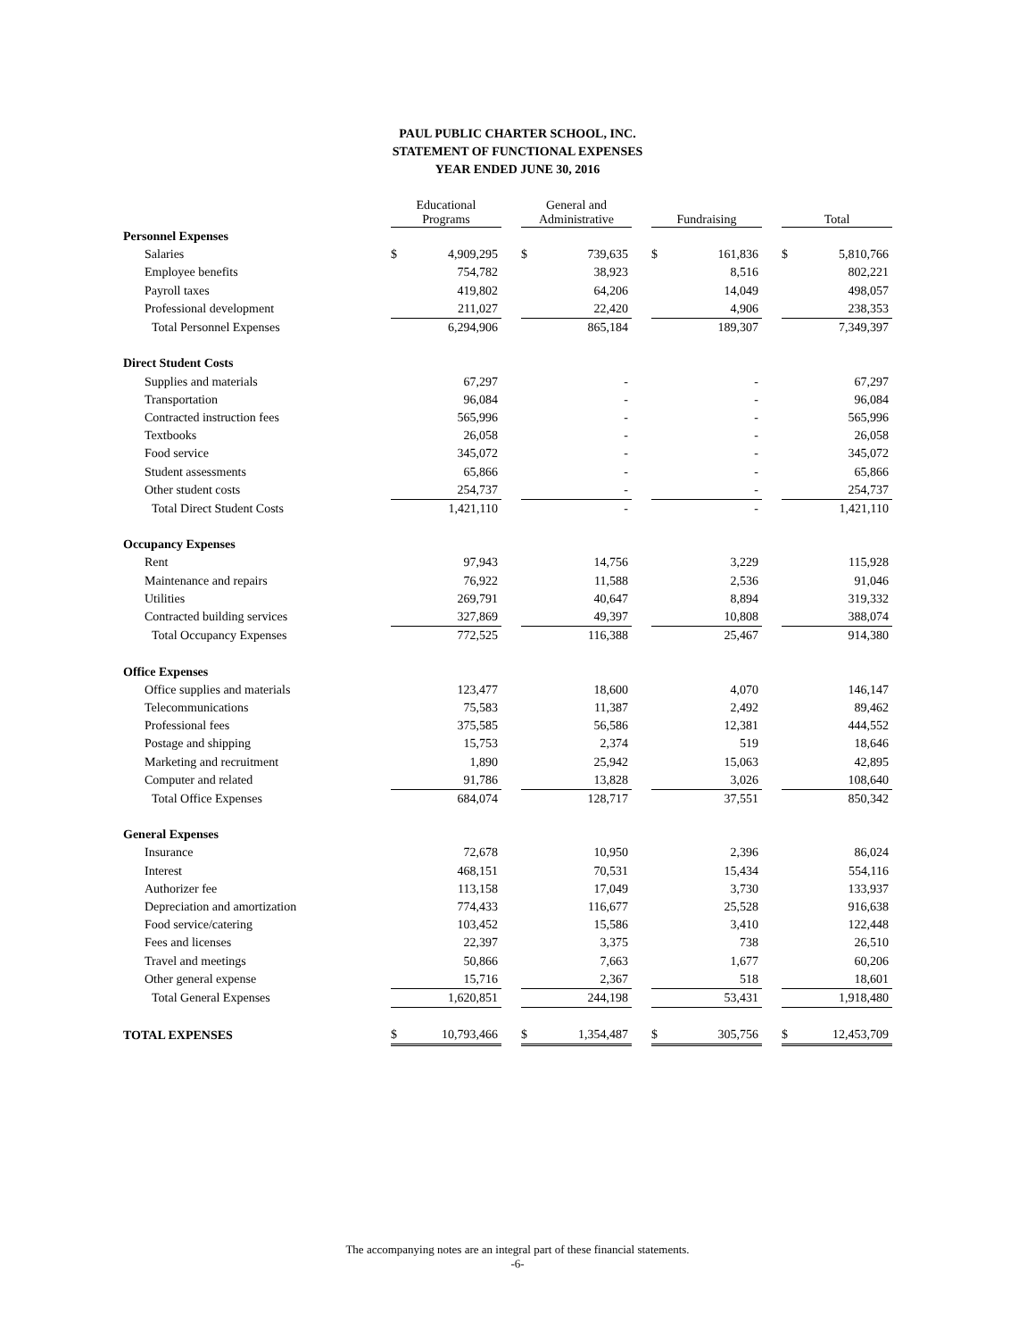PAUL PUBLIC CHARTER SCHOOL, INC.
STATEMENT OF FUNCTIONAL EXPENSES
YEAR ENDED JUNE 30, 2016
| | Educational Programs | | | General and Administrative | | | Fundraising | | | Total | |
| --- | --- | --- | --- | --- | --- | --- | --- | --- | --- | --- | --- |
| Personnel Expenses | | | | | | | | | | | |
| Salaries | $ | 4,909,295 | | $ | 739,635 | | $ | 161,836 | | $ | 5,810,766 |
| Employee benefits | | 754,782 | | | 38,923 | | | 8,516 | | | 802,221 |
| Payroll taxes | | 419,802 | | | 64,206 | | | 14,049 | | | 498,057 |
| Professional development | | 211,027 | | | 22,420 | | | 4,906 | | | 238,353 |
| Total Personnel Expenses | | 6,294,906 | | | 865,184 | | | 189,307 | | | 7,349,397 |
| Direct Student Costs | | | | | | | | | | | |
| Supplies and materials | | 67,297 | | | - | | | - | | | 67,297 |
| Transportation | | 96,084 | | | - | | | - | | | 96,084 |
| Contracted instruction fees | | 565,996 | | | - | | | - | | | 565,996 |
| Textbooks | | 26,058 | | | - | | | - | | | 26,058 |
| Food service | | 345,072 | | | - | | | - | | | 345,072 |
| Student assessments | | 65,866 | | | - | | | - | | | 65,866 |
| Other student costs | | 254,737 | | | - | | | - | | | 254,737 |
| Total Direct Student Costs | | 1,421,110 | | | - | | | - | | | 1,421,110 |
| Occupancy Expenses | | | | | | | | | | | |
| Rent | | 97,943 | | | 14,756 | | | 3,229 | | | 115,928 |
| Maintenance and repairs | | 76,922 | | | 11,588 | | | 2,536 | | | 91,046 |
| Utilities | | 269,791 | | | 40,647 | | | 8,894 | | | 319,332 |
| Contracted building services | | 327,869 | | | 49,397 | | | 10,808 | | | 388,074 |
| Total Occupancy Expenses | | 772,525 | | | 116,388 | | | 25,467 | | | 914,380 |
| Office Expenses | | | | | | | | | | | |
| Office supplies and materials | | 123,477 | | | 18,600 | | | 4,070 | | | 146,147 |
| Telecommunications | | 75,583 | | | 11,387 | | | 2,492 | | | 89,462 |
| Professional fees | | 375,585 | | | 56,586 | | | 12,381 | | | 444,552 |
| Postage and shipping | | 15,753 | | | 2,374 | | | 519 | | | 18,646 |
| Marketing and recruitment | | 1,890 | | | 25,942 | | | 15,063 | | | 42,895 |
| Computer and related | | 91,786 | | | 13,828 | | | 3,026 | | | 108,640 |
| Total Office Expenses | | 684,074 | | | 128,717 | | | 37,551 | | | 850,342 |
| General Expenses | | | | | | | | | | | |
| Insurance | | 72,678 | | | 10,950 | | | 2,396 | | | 86,024 |
| Interest | | 468,151 | | | 70,531 | | | 15,434 | | | 554,116 |
| Authorizer fee | | 113,158 | | | 17,049 | | | 3,730 | | | 133,937 |
| Depreciation and amortization | | 774,433 | | | 116,677 | | | 25,528 | | | 916,638 |
| Food service/catering | | 103,452 | | | 15,586 | | | 3,410 | | | 122,448 |
| Fees and licenses | | 22,397 | | | 3,375 | | | 738 | | | 26,510 |
| Travel and meetings | | 50,866 | | | 7,663 | | | 1,677 | | | 60,206 |
| Other general expense | | 15,716 | | | 2,367 | | | 518 | | | 18,601 |
| Total General Expenses | | 1,620,851 | | | 244,198 | | | 53,431 | | | 1,918,480 |
| TOTAL EXPENSES | $ | 10,793,466 | | $ | 1,354,487 | | $ | 305,756 | | $ | 12,453,709 |
The accompanying notes are an integral part of these financial statements.
-6-